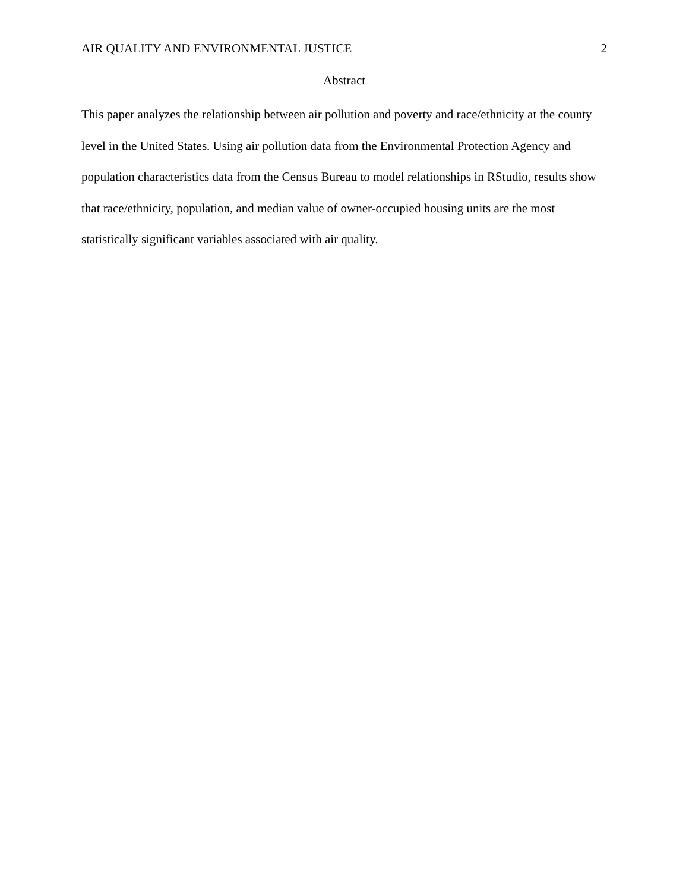AIR QUALITY AND ENVIRONMENTAL JUSTICE 2
Abstract
This paper analyzes the relationship between air pollution and poverty and race/ethnicity at the county level in the United States. Using air pollution data from the Environmental Protection Agency and population characteristics data from the Census Bureau to model relationships in RStudio, results show that race/ethnicity, population, and median value of owner-occupied housing units are the most statistically significant variables associated with air quality.